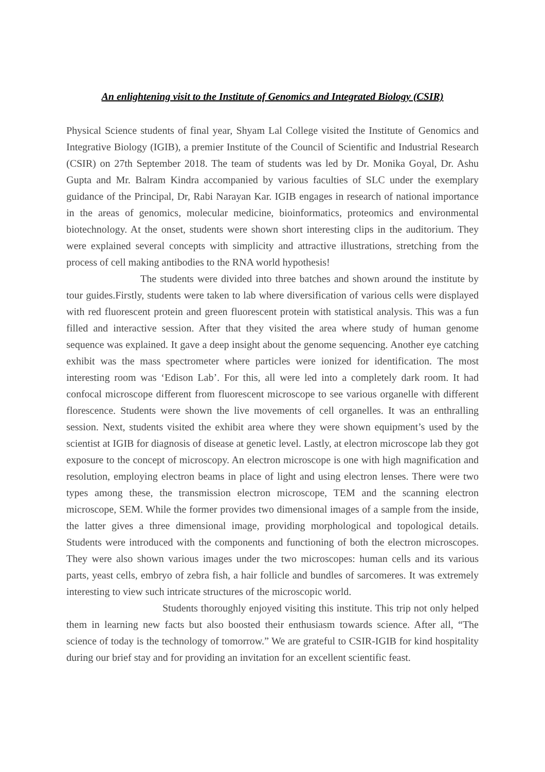An enlightening visit to the Institute of Genomics and Integrated Biology (CSIR)
Physical Science students of final year, Shyam Lal College visited the Institute of Genomics and Integrative Biology (IGIB), a premier Institute of the Council of Scientific and Industrial Research (CSIR) on 27th September 2018. The team of students was led by Dr. Monika Goyal, Dr. Ashu Gupta and Mr. Balram Kindra accompanied by various faculties of SLC under the exemplary guidance of the Principal, Dr, Rabi Narayan Kar. IGIB engages in research of national importance in the areas of genomics, molecular medicine, bioinformatics, proteomics and environmental biotechnology. At the onset, students were shown short interesting clips in the auditorium. They were explained several concepts with simplicity and attractive illustrations, stretching from the process of cell making antibodies to the RNA world hypothesis!
The students were divided into three batches and shown around the institute by tour guides.Firstly, students were taken to lab where diversification of various cells were displayed with red fluorescent protein and green fluorescent protein with statistical analysis. This was a fun filled and interactive session. After that they visited the area where study of human genome sequence was explained. It gave a deep insight about the genome sequencing. Another eye catching exhibit was the mass spectrometer where particles were ionized for identification. The most interesting room was ‘Edison Lab’. For this, all were led into a completely dark room. It had confocal microscope different from fluorescent microscope to see various organelle with different florescence. Students were shown the live movements of cell organelles. It was an enthralling session. Next, students visited the exhibit area where they were shown equipment’s used by the scientist at IGIB for diagnosis of disease at genetic level. Lastly, at electron microscope lab they got exposure to the concept of microscopy. An electron microscope is one with high magnification and resolution, employing electron beams in place of light and using electron lenses. There were two types among these, the transmission electron microscope, TEM and the scanning electron microscope, SEM. While the former provides two dimensional images of a sample from the inside, the latter gives a three dimensional image, providing morphological and topological details. Students were introduced with the components and functioning of both the electron microscopes. They were also shown various images under the two microscopes: human cells and its various parts, yeast cells, embryo of zebra fish, a hair follicle and bundles of sarcomeres. It was extremely interesting to view such intricate structures of the microscopic world.
Students thoroughly enjoyed visiting this institute. This trip not only helped them in learning new facts but also boosted their enthusiasm towards science. After all, “The science of today is the technology of tomorrow.” We are grateful to CSIR-IGIB for kind hospitality during our brief stay and for providing an invitation for an excellent scientific feast.